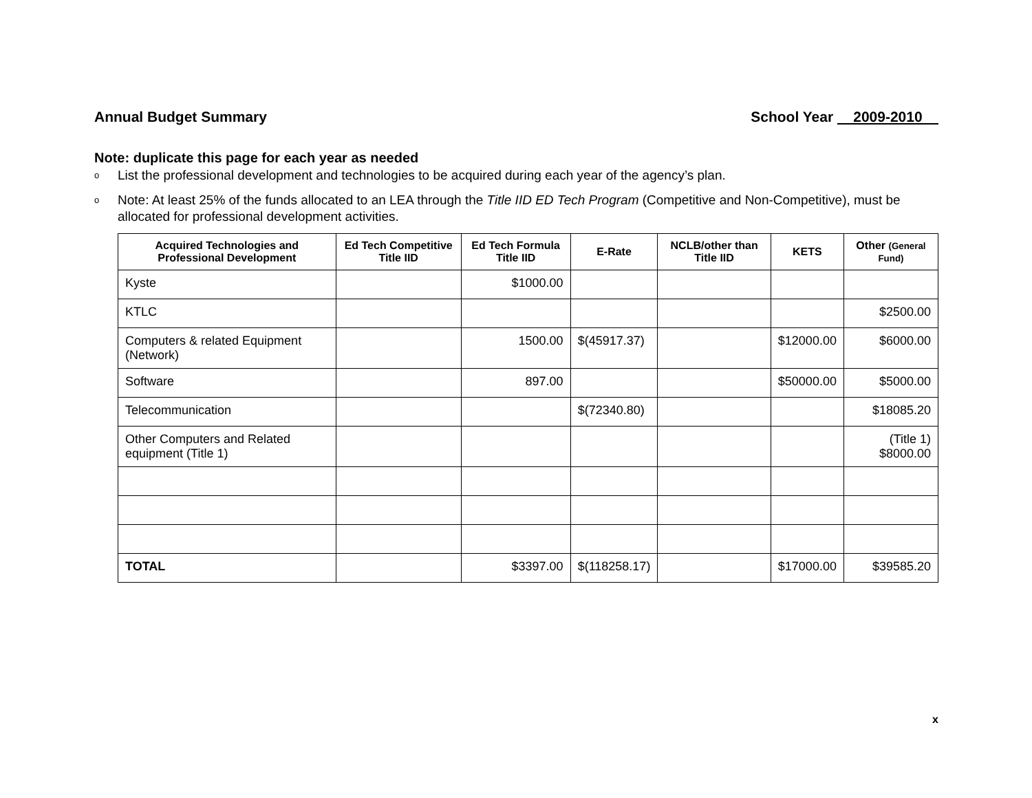Annual Budget Summary School Year 2009-2010
Note: duplicate this page for each year as needed
o List the professional development and technologies to be acquired during each year of the agency’s plan.
o Note: At least 25% of the funds allocated to an LEA through the Title IID ED Tech Program (Competitive and Non-Competitive), must be allocated for professional development activities.
| Acquired Technologies and Professional Development | Ed Tech Competitive Title IID | Ed Tech Formula Title IID | E-Rate | NCLB/other than Title IID | KETS | Other (General Fund) |
| --- | --- | --- | --- | --- | --- | --- |
| Kyste | | $1000.00 | | | | |
| KTLC | | | | | | $2500.00 |
| Computers & related Equipment (Network) | | 1500.00 | $(45917.37) | | $12000.00 | $6000.00 |
| Software | | 897.00 | | | $50000.00 | $5000.00 |
| Telecommunication | | | $(72340.80) | | | $18085.20 |
| Other Computers and Related equipment (Title 1) | | | | | | (Title 1) $8000.00 |
| TOTAL | | $3397.00 | $(118258.17) | | $17000.00 | $39585.20 |
x